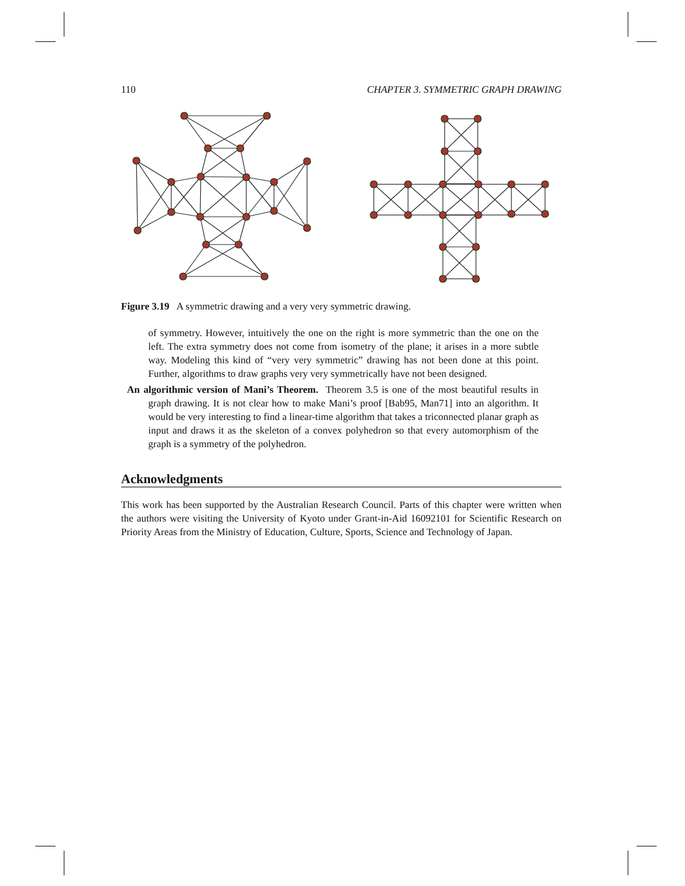110 CHAPTER 3. SYMMETRIC GRAPH DRAWING
Figure 3.19 A symmetric drawing and a very very symmetric drawing.
of symmetry. However, intuitively the one on the right is more symmetric than the one on the left. The extra symmetry does not come from isometry of the plane; it arises in a more subtle way. Modeling this kind of “very very symmetric” drawing has not been done at this point. Further, algorithms to draw graphs very very symmetrically have not been designed.
An algorithmic version of Mani’s Theorem. Theorem 3.5 is one of the most beautiful results in graph drawing. It is not clear how to make Mani’s proof [Bab95, Man71] into an algorithm. It would be very interesting to find a linear-time algorithm that takes a triconnected planar graph as input and draws it as the skeleton of a convex polyhedron so that every automorphism of the graph is a symmetry of the polyhedron.
Acknowledgments
This work has been supported by the Australian Research Council. Parts of this chapter were written when the authors were visiting the University of Kyoto under Grant-in-Aid 16092101 for Scientific Research on Priority Areas from the Ministry of Education, Culture, Sports, Science and Technology of Japan.